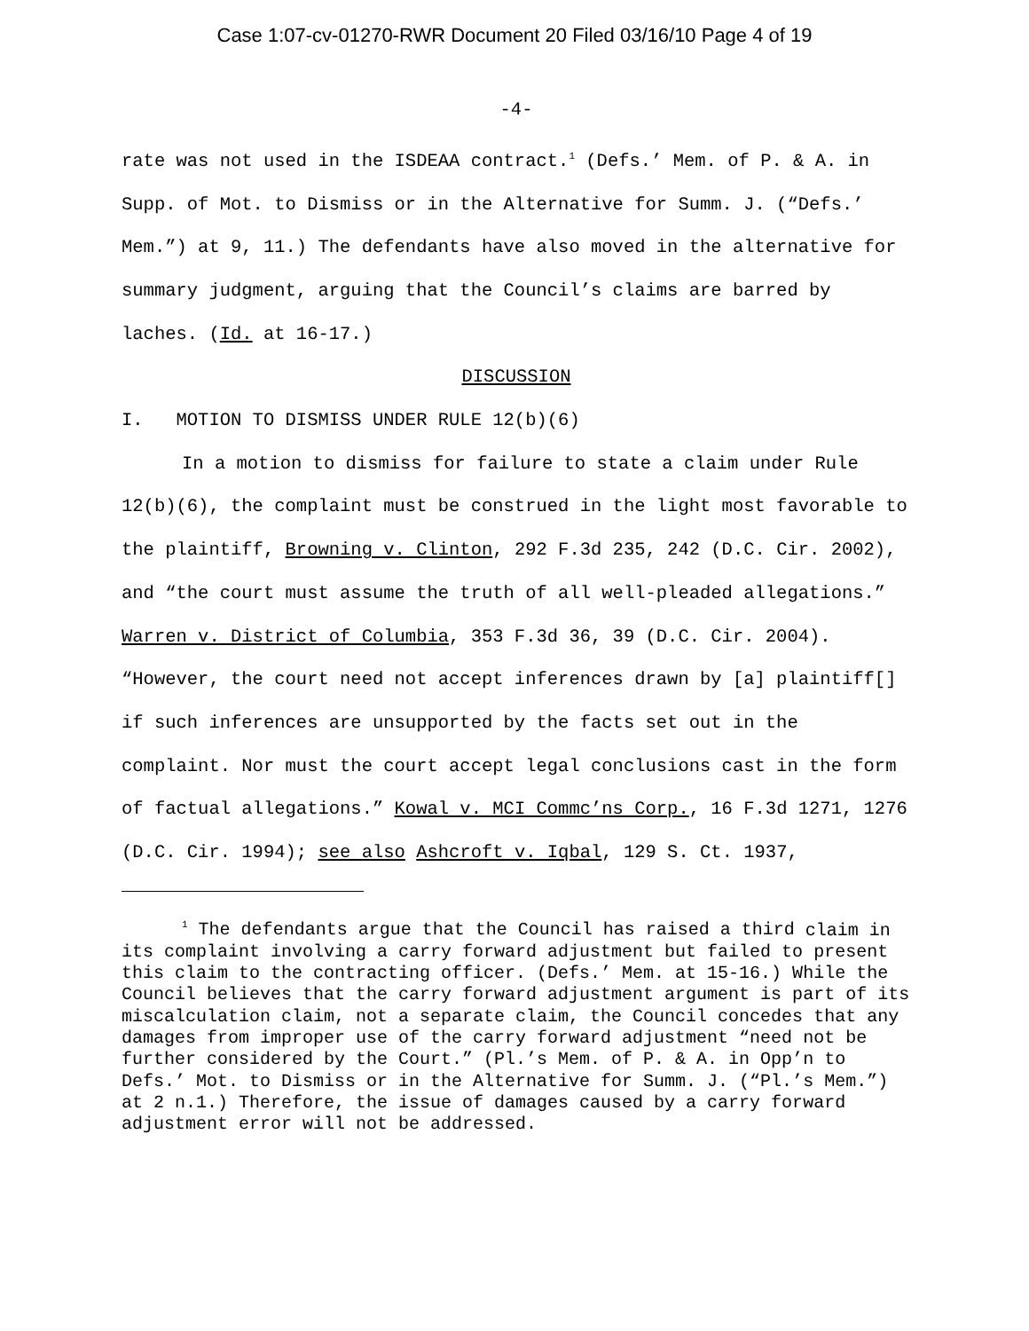Case 1:07-cv-01270-RWR Document 20 Filed 03/16/10 Page 4 of 19
-4-
rate was not used in the ISDEAA contract.<sup>1</sup> (Defs.’ Mem. of P. & A. in Supp. of Mot. to Dismiss or in the Alternative for Summ. J. (“Defs.’ Mem.”) at 9, 11.) The defendants have also moved in the alternative for summary judgment, arguing that the Council’s claims are barred by laches. (Id. at 16-17.)
DISCUSSION
I. MOTION TO DISMISS UNDER RULE 12(b)(6)
In a motion to dismiss for failure to state a claim under Rule 12(b)(6), the complaint must be construed in the light most favorable to the plaintiff, Browning v. Clinton, 292 F.3d 235, 242 (D.C. Cir. 2002), and “the court must assume the truth of all well-pleaded allegations.” Warren v. District of Columbia, 353 F.3d 36, 39 (D.C. Cir. 2004). “However, the court need not accept inferences drawn by [a] plaintiff[] if such inferences are unsupported by the facts set out in the complaint. Nor must the court accept legal conclusions cast in the form of factual allegations.” Kowal v. MCI Commc’ns Corp., 16 F.3d 1271, 1276 (D.C. Cir. 1994); see also Ashcroft v. Iqbal, 129 S. Ct. 1937,
<sup>1</sup> The defendants argue that the Council has raised a third claim in its complaint involving a carry forward adjustment but failed to present this claim to the contracting officer. (Defs.’ Mem. at 15-16.) While the Council believes that the carry forward adjustment argument is part of its miscalculation claim, not a separate claim, the Council concedes that any damages from improper use of the carry forward adjustment “need not be further considered by the Court.” (Pl.’s Mem. of P. & A. in Opp’n to Defs.’ Mot. to Dismiss or in the Alternative for Summ. J. (“Pl.’s Mem.”) at 2 n.1.) Therefore, the issue of damages caused by a carry forward adjustment error will not be addressed.